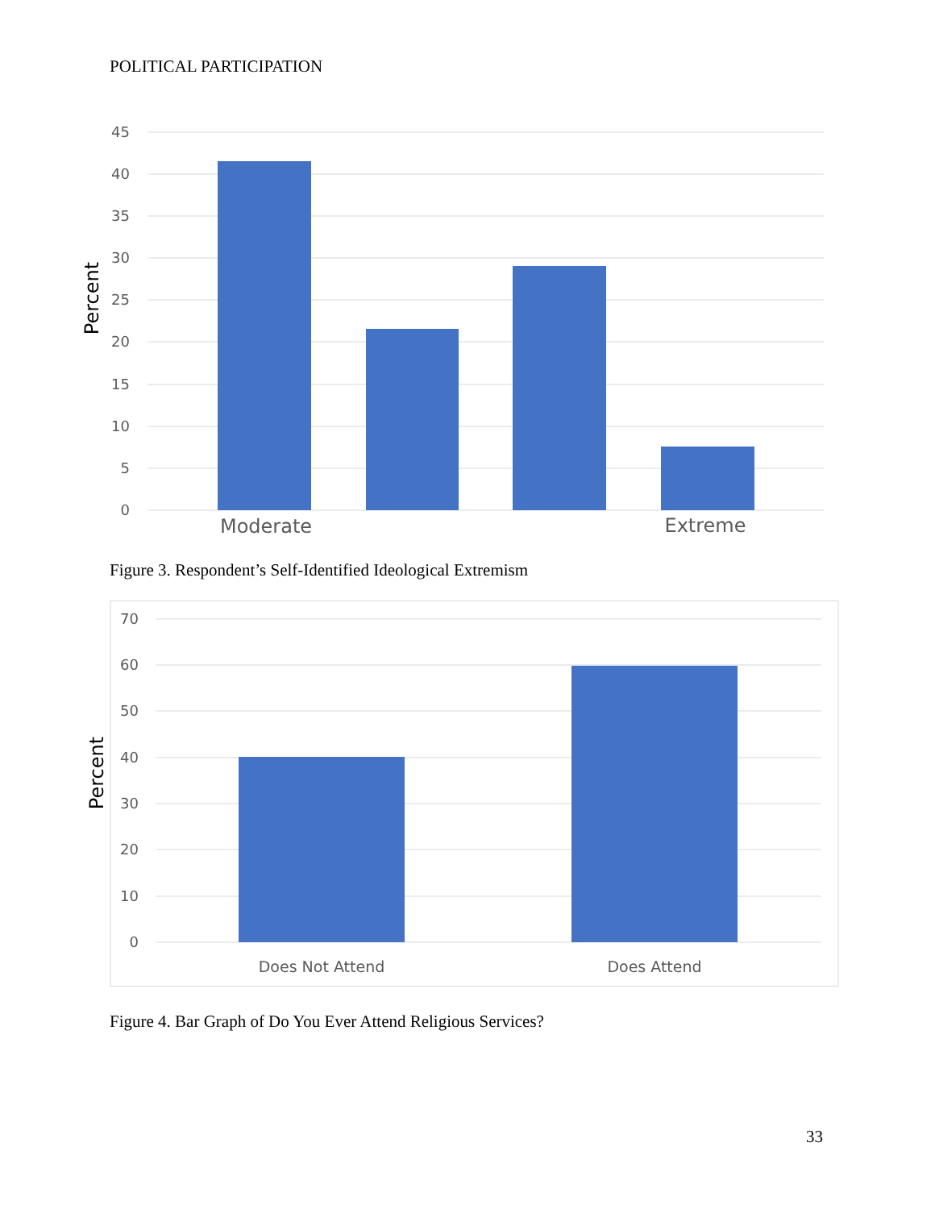POLITICAL PARTICIPATION
45
40
35
30
25
20
15
10
5
0
Percent
Moderate
Extreme
Figure 3. Respondent’s Self-Identified Ideological Extremism
70
60
50
40
30
20
10
0
Percent
Does Not Attend
Does Attend
Figure 4. Bar Graph of Do You Ever Attend Religious Services?
33